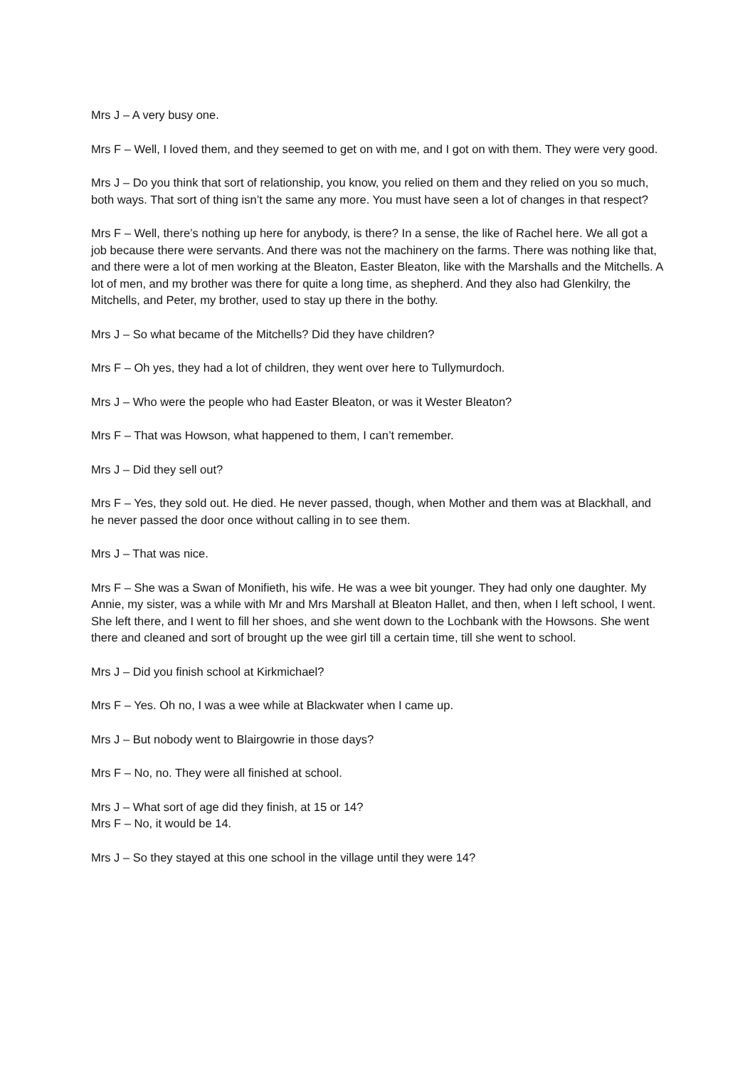Mrs J – A very busy one.
Mrs F – Well, I loved them, and they seemed to get on with me, and I got on with them. They were very good.
Mrs J – Do you think that sort of relationship, you know, you relied on them and they relied on you so much, both ways. That sort of thing isn’t the same any more. You must have seen a lot of changes in that respect?
Mrs F – Well, there’s nothing up here for anybody, is there? In a sense, the like of Rachel here. We all got a job because there were servants. And there was not the machinery on the farms. There was nothing like that, and there were a lot of men working at the Bleaton, Easter Bleaton, like with the Marshalls and the Mitchells. A lot of men, and my brother was there for quite a long time, as shepherd. And they also had Glenkilry, the Mitchells, and Peter, my brother, used to stay up there in the bothy.
Mrs J – So what became of the Mitchells? Did they have children?
Mrs F – Oh yes, they had a lot of children, they went over here to Tullymurdoch.
Mrs J – Who were the people who had Easter Bleaton, or was it Wester Bleaton?
Mrs F – That was Howson, what happened to them, I can’t remember.
Mrs J – Did they sell out?
Mrs F – Yes, they sold out. He died. He never passed, though, when Mother and them was at Blackhall, and he never passed the door once without calling in to see them.
Mrs J – That was nice.
Mrs F – She was a Swan of Monifieth, his wife. He was a wee bit younger. They had only one daughter. My Annie, my sister, was a while with Mr and Mrs Marshall at Bleaton Hallet, and then, when I left school, I went. She left there, and I went to fill her shoes, and she went down to the Lochbank with the Howsons. She went there and cleaned and sort of brought up the wee girl till a certain time, till she went to school.
Mrs J – Did you finish school at Kirkmichael?
Mrs F – Yes. Oh no, I was a wee while at Blackwater when I came up.
Mrs J – But nobody went to Blairgowrie in those days?
Mrs F – No, no. They were all finished at school.
Mrs J – What sort of age did they finish, at 15 or 14?
Mrs F – No, it would be 14.
Mrs J – So they stayed at this one school in the village until they were 14?